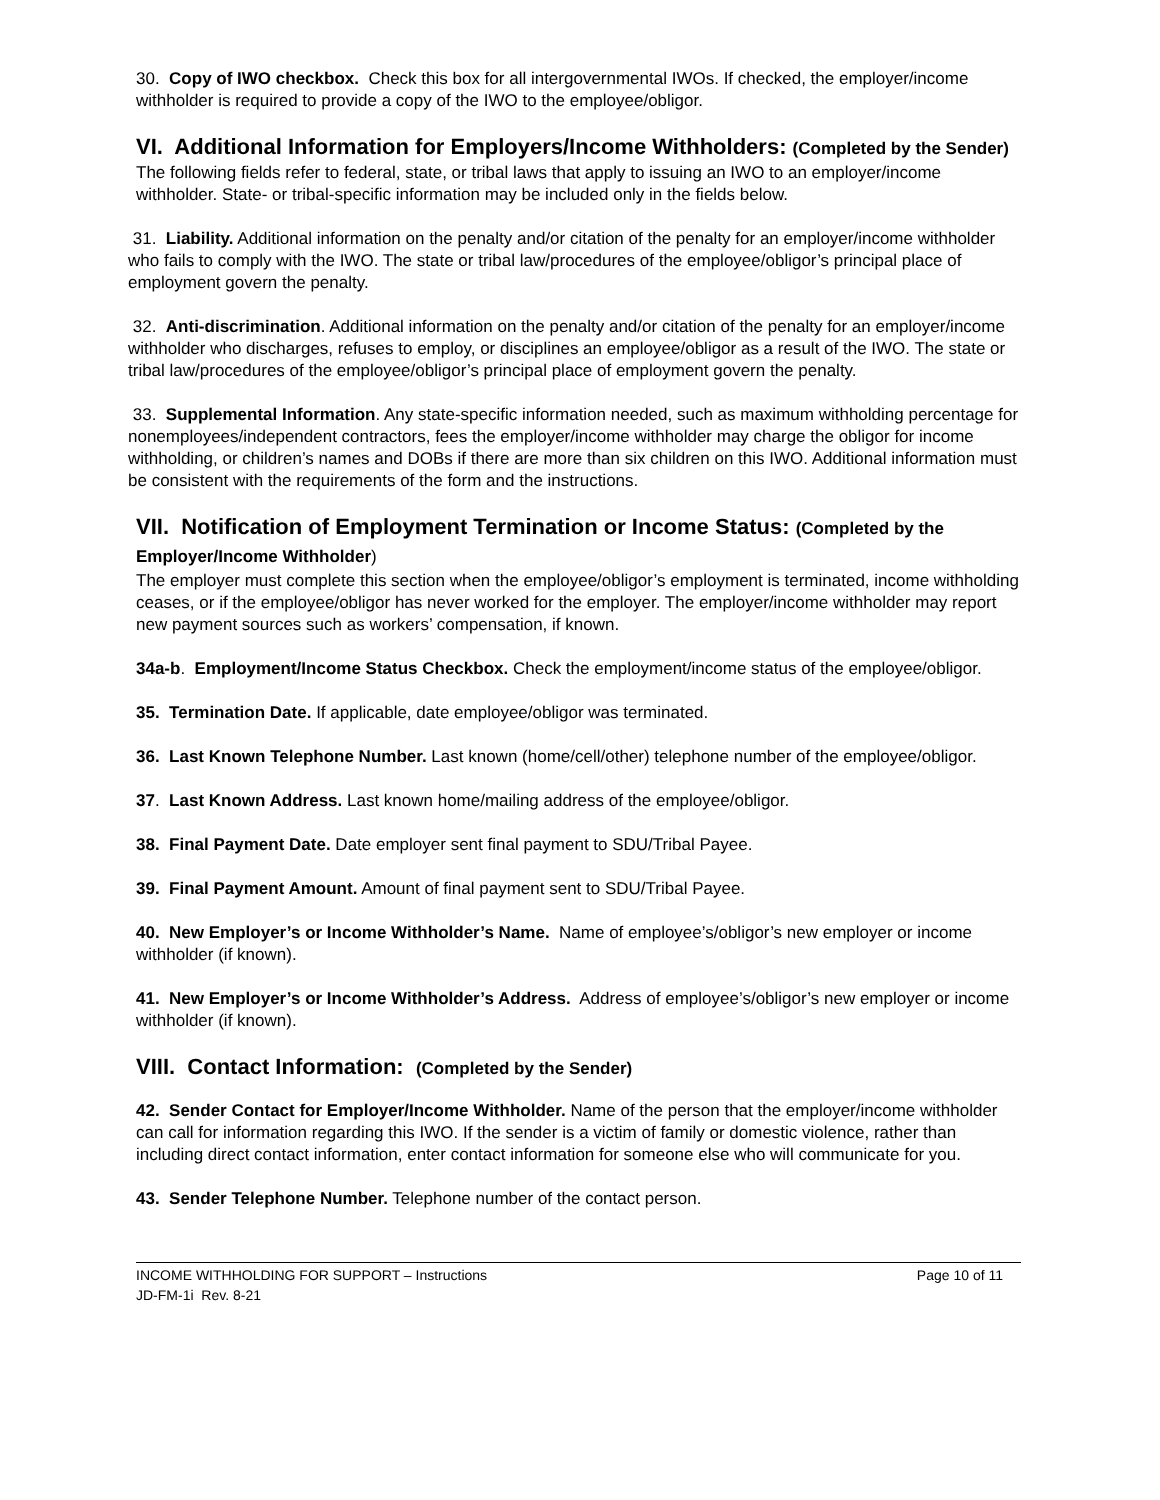30. Copy of IWO checkbox. Check this box for all intergovernmental IWOs. If checked, the employer/income withholder is required to provide a copy of the IWO to the employee/obligor.
VI. Additional Information for Employers/Income Withholders: (Completed by the Sender)
The following fields refer to federal, state, or tribal laws that apply to issuing an IWO to an employer/income withholder. State- or tribal-specific information may be included only in the fields below.
31. Liability. Additional information on the penalty and/or citation of the penalty for an employer/income withholder who fails to comply with the IWO. The state or tribal law/procedures of the employee/obligor’s principal place of employment govern the penalty.
32. Anti-discrimination. Additional information on the penalty and/or citation of the penalty for an employer/income withholder who discharges, refuses to employ, or disciplines an employee/obligor as a result of the IWO. The state or tribal law/procedures of the employee/obligor’s principal place of employment govern the penalty.
33. Supplemental Information. Any state-specific information needed, such as maximum withholding percentage for nonemployees/independent contractors, fees the employer/income withholder may charge the obligor for income withholding, or children’s names and DOBs if there are more than six children on this IWO. Additional information must be consistent with the requirements of the form and the instructions.
VII. Notification of Employment Termination or Income Status: (Completed by the Employer/Income Withholder)
The employer must complete this section when the employee/obligor’s employment is terminated, income withholding ceases, or if the employee/obligor has never worked for the employer. The employer/income withholder may report new payment sources such as workers’ compensation, if known.
34a-b. Employment/Income Status Checkbox. Check the employment/income status of the employee/obligor.
35. Termination Date. If applicable, date employee/obligor was terminated.
36. Last Known Telephone Number. Last known (home/cell/other) telephone number of the employee/obligor.
37. Last Known Address. Last known home/mailing address of the employee/obligor.
38. Final Payment Date. Date employer sent final payment to SDU/Tribal Payee.
39. Final Payment Amount. Amount of final payment sent to SDU/Tribal Payee.
40. New Employer’s or Income Withholder’s Name. Name of employee’s/obligor’s new employer or income withholder (if known).
41. New Employer’s or Income Withholder’s Address. Address of employee’s/obligor’s new employer or income withholder (if known).
VIII. Contact Information: (Completed by the Sender)
42. Sender Contact for Employer/Income Withholder. Name of the person that the employer/income withholder can call for information regarding this IWO. If the sender is a victim of family or domestic violence, rather than including direct contact information, enter contact information for someone else who will communicate for you.
43. Sender Telephone Number. Telephone number of the contact person.
Page 10 of 11 INCOME WITHHOLDING FOR SUPPORT – Instructions
JD-FM-1i Rev. 8-21